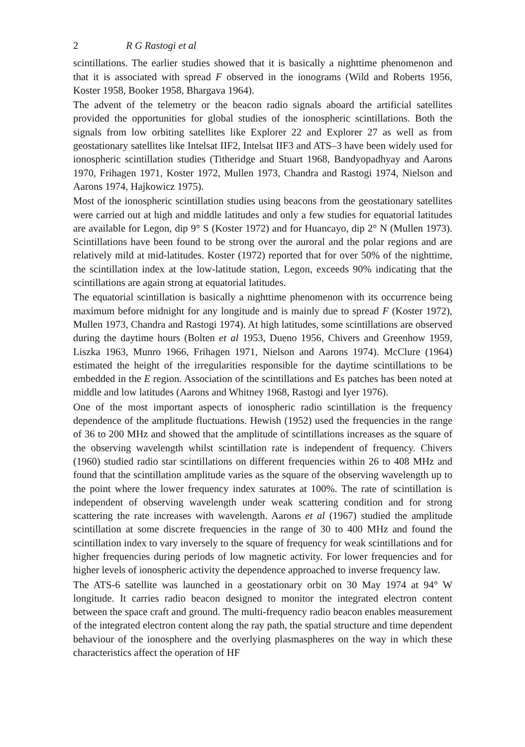2 R G Rastogi et al
scintillations. The earlier studies showed that it is basically a nighttime phenomenon and that it is associated with spread F observed in the ionograms (Wild and Roberts 1956, Koster 1958, Booker 1958, Bhargava 1964).
The advent of the telemetry or the beacon radio signals aboard the artificial satellites provided the opportunities for global studies of the ionospheric scintillations. Both the signals from low orbiting satellites like Explorer 22 and Explorer 27 as well as from geostationary satellites like Intelsat IIF2, Intelsat IIF3 and ATS–3 have been widely used for ionospheric scintillation studies (Titheridge and Stuart 1968, Bandyopadhyay and Aarons 1970, Frihagen 1971, Koster 1972, Mullen 1973, Chandra and Rastogi 1974, Nielson and Aarons 1974, Hajkowicz 1975).
Most of the ionospheric scintillation studies using beacons from the geostationary satellites were carried out at high and middle latitudes and only a few studies for equatorial latitudes are available for Legon, dip 9° S (Koster 1972) and for Huancayo, dip 2° N (Mullen 1973). Scintillations have been found to be strong over the auroral and the polar regions and are relatively mild at mid-latitudes. Koster (1972) reported that for over 50% of the nighttime, the scintillation index at the low-latitude station, Legon, exceeds 90% indicating that the scintillations are again strong at equatorial latitudes.
The equatorial scintillation is basically a nighttime phenomenon with its occurrence being maximum before midnight for any longitude and is mainly due to spread F (Koster 1972), Mullen 1973, Chandra and Rastogi 1974). At high latitudes, some scintillations are observed during the daytime hours (Bolten et al 1953, Dueno 1956, Chivers and Greenhow 1959, Liszka 1963, Munro 1966, Frihagen 1971, Nielson and Aarons 1974). McClure (1964) estimated the height of the irregularities responsible for the daytime scintillations to be embedded in the E region. Association of the scintillations and Es patches has been noted at middle and low latitudes (Aarons and Whitney 1968, Rastogi and Iyer 1976).
One of the most important aspects of ionospheric radio scintillation is the frequency dependence of the amplitude fluctuations. Hewish (1952) used the frequencies in the range of 36 to 200 MHz and showed that the amplitude of scintillations increases as the square of the observing wavelength whilst scintillation rate is independent of frequency. Chivers (1960) studied radio star scintillations on different frequencies within 26 to 408 MHz and found that the scintillation amplitude varies as the square of the observing wavelength up to the point where the lower frequency index saturates at 100%. The rate of scintillation is independent of observing wavelength under weak scattering condition and for strong scattering the rate increases with wavelength. Aarons et al (1967) studied the amplitude scintillation at some discrete frequencies in the range of 30 to 400 MHz and found the scintillation index to vary inversely to the square of frequency for weak scintillations and for higher frequencies during periods of low magnetic activity. For lower frequencies and for higher levels of ionospheric activity the dependence approached to inverse frequency law.
The ATS-6 satellite was launched in a geostationary orbit on 30 May 1974 at 94° W longitude. It carries radio beacon designed to monitor the integrated electron content between the space craft and ground. The multi-frequency radio beacon enables measurement of the integrated electron content along the ray path, the spatial structure and time dependent behaviour of the ionosphere and the overlying plasmaspheres on the way in which these characteristics affect the operation of HF